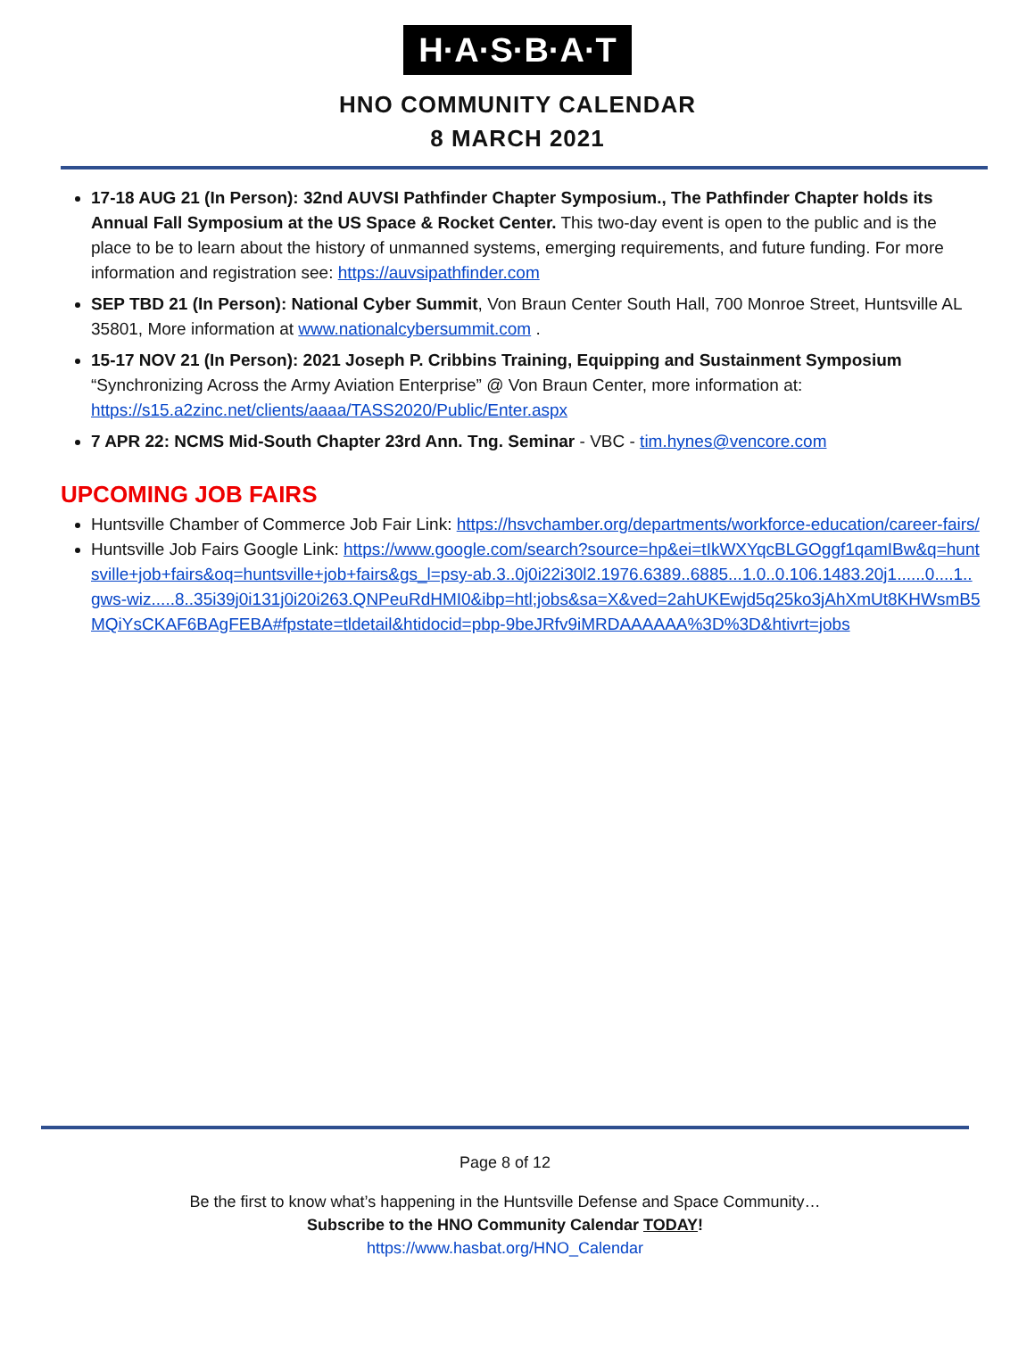H·A·S·B·A·T
HNO COMMUNITY CALENDAR
8 MARCH 2021
17-18 AUG 21 (In Person): 32nd AUVSI Pathfinder Chapter Symposium., The Pathfinder Chapter holds its Annual Fall Symposium at the US Space & Rocket Center. This two-day event is open to the public and is the place to be to learn about the history of unmanned systems, emerging requirements, and future funding. For more information and registration see: https://auvsipathfinder.com
SEP TBD 21 (In Person): National Cyber Summit, Von Braun Center South Hall, 700 Monroe Street, Huntsville AL 35801, More information at www.nationalcybersummit.com .
15-17 NOV 21 (In Person): 2021 Joseph P. Cribbins Training, Equipping and Sustainment Symposium “Synchronizing Across the Army Aviation Enterprise” @ Von Braun Center, more information at: https://s15.a2zinc.net/clients/aaaa/TASS2020/Public/Enter.aspx
7 APR 22: NCMS Mid-South Chapter 23rd Ann. Tng. Seminar - VBC - tim.hynes@vencore.com
UPCOMING JOB FAIRS
Huntsville Chamber of Commerce Job Fair Link: https://hsvchamber.org/departments/workforce-education/career-fairs/
Huntsville Job Fairs Google Link: https://www.google.com/search?source=hp&ei=tIkWXYqcBLGOggf1qamIBw&q=huntsville+job+fairs&oq=huntsville+job+fairs&gs_l=psy-ab.3..0j0i22i30l2.1976.6389..6885...1.0..0.106.1483.20j1......0....1..gws-wiz.....8..35i39j0i131j0i20i263.QNPeuRdHMI0&ibp=htl;jobs&sa=X&ved=2ahUKEwjd5q25ko3jAhXmUt8KHWsmB5MQiYsCKAF6BAgFEBA#fpstate=tldetail&htidocid=pbp-9beJRfv9iMRDAAAAAA%3D%3D&htivrt=jobs
Page 8 of 12
Be the first to know what’s happening in the Huntsville Defense and Space Community…
Subscribe to the HNO Community Calendar TODAY!
https://www.hasbat.org/HNO_Calendar